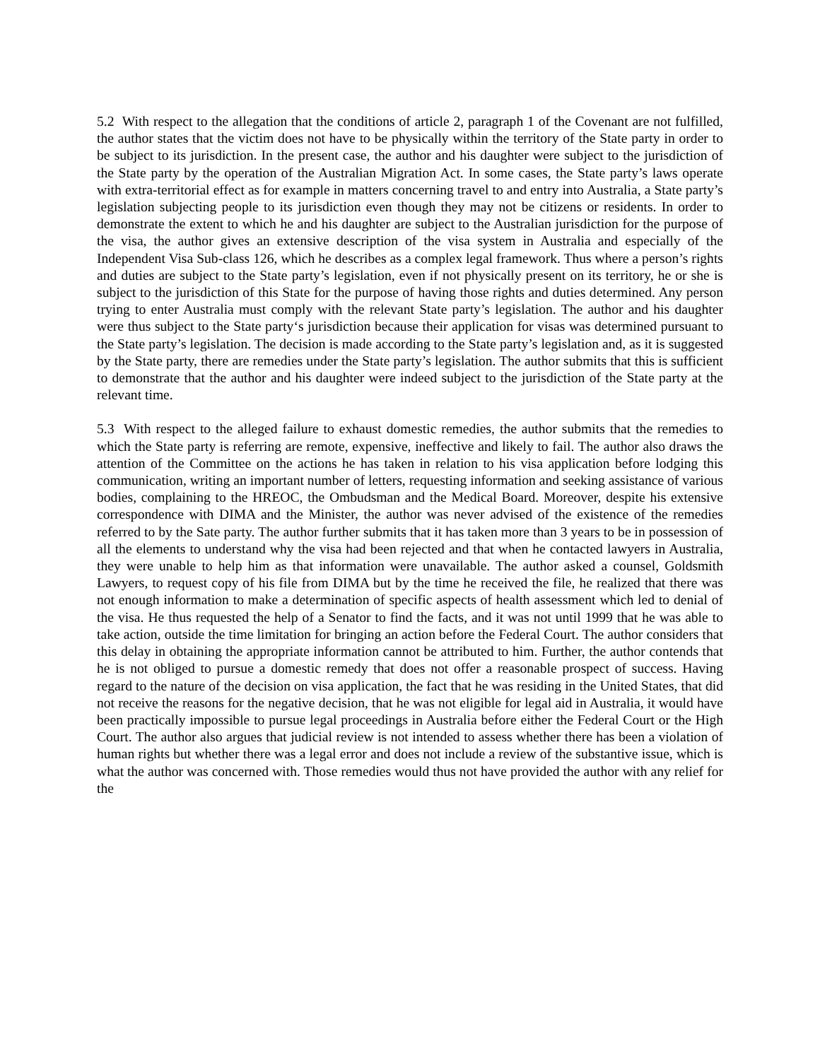5.2 With respect to the allegation that the conditions of article 2, paragraph 1 of the Covenant are not fulfilled, the author states that the victim does not have to be physically within the territory of the State party in order to be subject to its jurisdiction. In the present case, the author and his daughter were subject to the jurisdiction of the State party by the operation of the Australian Migration Act. In some cases, the State party’s laws operate with extra-territorial effect as for example in matters concerning travel to and entry into Australia, a State party’s legislation subjecting people to its jurisdiction even though they may not be citizens or residents. In order to demonstrate the extent to which he and his daughter are subject to the Australian jurisdiction for the purpose of the visa, the author gives an extensive description of the visa system in Australia and especially of the Independent Visa Sub-class 126, which he describes as a complex legal framework. Thus where a person’s rights and duties are subject to the State party’s legislation, even if not physically present on its territory, he or she is subject to the jurisdiction of this State for the purpose of having those rights and duties determined. Any person trying to enter Australia must comply with the relevant State party’s legislation. The author and his daughter were thus subject to the State party‘s jurisdiction because their application for visas was determined pursuant to the State party’s legislation. The decision is made according to the State party’s legislation and, as it is suggested by the State party, there are remedies under the State party’s legislation. The author submits that this is sufficient to demonstrate that the author and his daughter were indeed subject to the jurisdiction of the State party at the relevant time.
5.3 With respect to the alleged failure to exhaust domestic remedies, the author submits that the remedies to which the State party is referring are remote, expensive, ineffective and likely to fail. The author also draws the attention of the Committee on the actions he has taken in relation to his visa application before lodging this communication, writing an important number of letters, requesting information and seeking assistance of various bodies, complaining to the HREOC, the Ombudsman and the Medical Board. Moreover, despite his extensive correspondence with DIMA and the Minister, the author was never advised of the existence of the remedies referred to by the Sate party. The author further submits that it has taken more than 3 years to be in possession of all the elements to understand why the visa had been rejected and that when he contacted lawyers in Australia, they were unable to help him as that information were unavailable. The author asked a counsel, Goldsmith Lawyers, to request copy of his file from DIMA but by the time he received the file, he realized that there was not enough information to make a determination of specific aspects of health assessment which led to denial of the visa. He thus requested the help of a Senator to find the facts, and it was not until 1999 that he was able to take action, outside the time limitation for bringing an action before the Federal Court. The author considers that this delay in obtaining the appropriate information cannot be attributed to him. Further, the author contends that he is not obliged to pursue a domestic remedy that does not offer a reasonable prospect of success. Having regard to the nature of the decision on visa application, the fact that he was residing in the United States, that did not receive the reasons for the negative decision, that he was not eligible for legal aid in Australia, it would have been practically impossible to pursue legal proceedings in Australia before either the Federal Court or the High Court. The author also argues that judicial review is not intended to assess whether there has been a violation of human rights but whether there was a legal error and does not include a review of the substantive issue, which is what the author was concerned with. Those remedies would thus not have provided the author with any relief for the